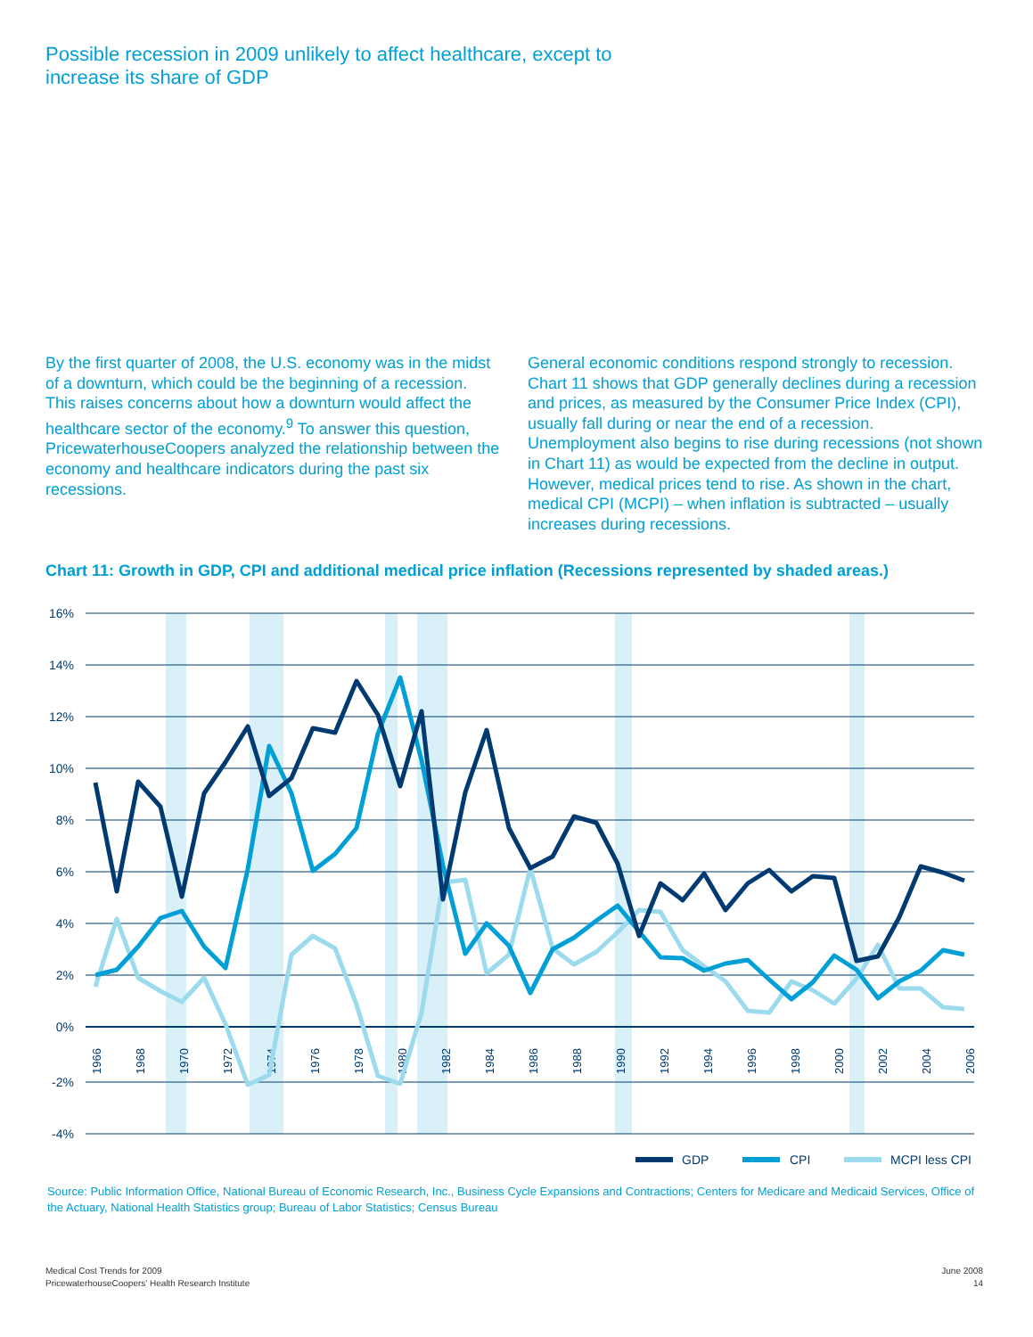Possible recession in 2009 unlikely to affect healthcare, except to increase its share of GDP
By the first quarter of 2008, the U.S. economy was in the midst of a downturn, which could be the beginning of a recession. This raises concerns about how a downturn would affect the healthcare sector of the economy.<sup>9</sup> To answer this question, PricewaterhouseCoopers analyzed the relationship between the economy and healthcare indicators during the past six recessions.
General economic conditions respond strongly to recession. Chart 11 shows that GDP generally declines during a recession and prices, as measured by the Consumer Price Index (CPI), usually fall during or near the end of a recession. Unemployment also begins to rise during recessions (not shown in Chart 11) as would be expected from the decline in output. However, medical prices tend to rise. As shown in the chart, medical CPI (MCPI) – when inflation is subtracted – usually increases during recessions.
Chart 11: Growth in GDP, CPI and additional medical price inflation (Recessions represented by shaded areas.)
16%
14%
12%
10%
8%
6%
4%
2%
0%
-2%
-4%
1966
1968
1970
1972
1974
1976
1978
1980
1982
1984
1986
1988
1990
1992
1994
1996
1998
2000
2002
2004
2006
GDP
CPI
MCPI less CPI
Source: Public Information Office, National Bureau of Economic Research, Inc., Business Cycle Expansions and Contractions; Centers for Medicare and Medicaid Services, Office of the Actuary, National Health Statistics group; Bureau of Labor Statistics; Census Bureau
Medical Cost Trends for 2009
PricewaterhouseCoopers’ Health Research Institute
June 2008
14